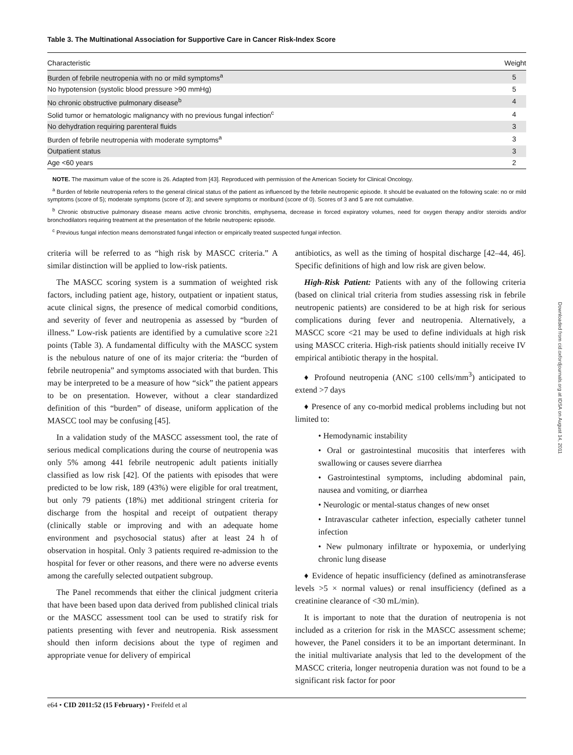Table 3. The Multinational Association for Supportive Care in Cancer Risk-Index Score
| Characteristic | Weight |
| --- | --- |
| Burden of febrile neutropenia with no or mild symptoms<sup>a</sup> | 5 |
| No hypotension (systolic blood pressure >90 mmHg) | 5 |
| No chronic obstructive pulmonary disease<sup>b</sup> | 4 |
| Solid tumor or hematologic malignancy with no previous fungal infection<sup>c</sup> | 4 |
| No dehydration requiring parenteral fluids | 3 |
| Burden of febrile neutropenia with moderate symptoms<sup>a</sup> | 3 |
| Outpatient status | 3 |
| Age <60 years | 2 |
NOTE. The maximum value of the score is 26. Adapted from [43]. Reproduced with permission of the American Society for Clinical Oncology.
<sup>a</sup> Burden of febrile neutropenia refers to the general clinical status of the patient as influenced by the febrile neutropenic episode. It should be evaluated on the following scale: no or mild symptoms (score of 5); moderate symptoms (score of 3); and severe symptoms or moribund (score of 0). Scores of 3 and 5 are not cumulative.
<sup>b</sup> Chronic obstructive pulmonary disease means active chronic bronchitis, emphysema, decrease in forced expiratory volumes, need for oxygen therapy and/or steroids and/or bronchodilators requiring treatment at the presentation of the febrile neutropenic episode.
<sup>c</sup> Previous fungal infection means demonstrated fungal infection or empirically treated suspected fungal infection.
criteria will be referred to as “high risk by MASCC criteria.” A similar distinction will be applied to low-risk patients.
The MASCC scoring system is a summation of weighted risk factors, including patient age, history, outpatient or inpatient status, acute clinical signs, the presence of medical comorbid conditions, and severity of fever and neutropenia as assessed by “burden of illness.” Low-risk patients are identified by a cumulative score ≥21 points (Table 3). A fundamental difficulty with the MASCC system is the nebulous nature of one of its major criteria: the “burden of febrile neutropenia” and symptoms associated with that burden. This may be interpreted to be a measure of how “sick” the patient appears to be on presentation. However, without a clear standardized definition of this “burden” of disease, uniform application of the MASCC tool may be confusing [45].
In a validation study of the MASCC assessment tool, the rate of serious medical complications during the course of neutropenia was only 5% among 441 febrile neutropenic adult patients initially classified as low risk [42]. Of the patients with episodes that were predicted to be low risk, 189 (43%) were eligible for oral treatment, but only 79 patients (18%) met additional stringent criteria for discharge from the hospital and receipt of outpatient therapy (clinically stable or improving and with an adequate home environment and psychosocial status) after at least 24 h of observation in hospital. Only 3 patients required re-admission to the hospital for fever or other reasons, and there were no adverse events among the carefully selected outpatient subgroup.
The Panel recommends that either the clinical judgment criteria that have been based upon data derived from published clinical trials or the MASCC assessment tool can be used to stratify risk for patients presenting with fever and neutropenia. Risk assessment should then inform decisions about the type of regimen and appropriate venue for delivery of empirical
antibiotics, as well as the timing of hospital discharge [42–44, 46]. Specific definitions of high and low risk are given below.
High-Risk Patient: Patients with any of the following criteria (based on clinical trial criteria from studies assessing risk in febrile neutropenic patients) are considered to be at high risk for serious complications during fever and neutropenia. Alternatively, a MASCC score <21 may be used to define individuals at high risk using MASCC criteria. High-risk patients should initially receive IV empirical antibiotic therapy in the hospital.
♦ Profound neutropenia (ANC ≤100 cells/mm<sup>3</sup>) anticipated to extend >7 days
♦ Presence of any co-morbid medical problems including but not limited to:
• Hemodynamic instability
• Oral or gastrointestinal mucositis that interferes with swallowing or causes severe diarrhea
• Gastrointestinal symptoms, including abdominal pain, nausea and vomiting, or diarrhea
• Neurologic or mental-status changes of new onset
• Intravascular catheter infection, especially catheter tunnel infection
• New pulmonary infiltrate or hypoxemia, or underlying chronic lung disease
♦ Evidence of hepatic insufficiency (defined as aminotransferase levels >5 × normal values) or renal insufficiency (defined as a creatinine clearance of <30 mL/min).
It is important to note that the duration of neutropenia is not included as a criterion for risk in the MASCC assessment scheme; however, the Panel considers it to be an important determinant. In the initial multivariate analysis that led to the development of the MASCC criteria, longer neutropenia duration was not found to be a significant risk factor for poor
e64 • CID 2011:52 (15 February) • Freifeld et al
Downloaded from cid.oxfordjournals.org at IDSA on August 14, 2011